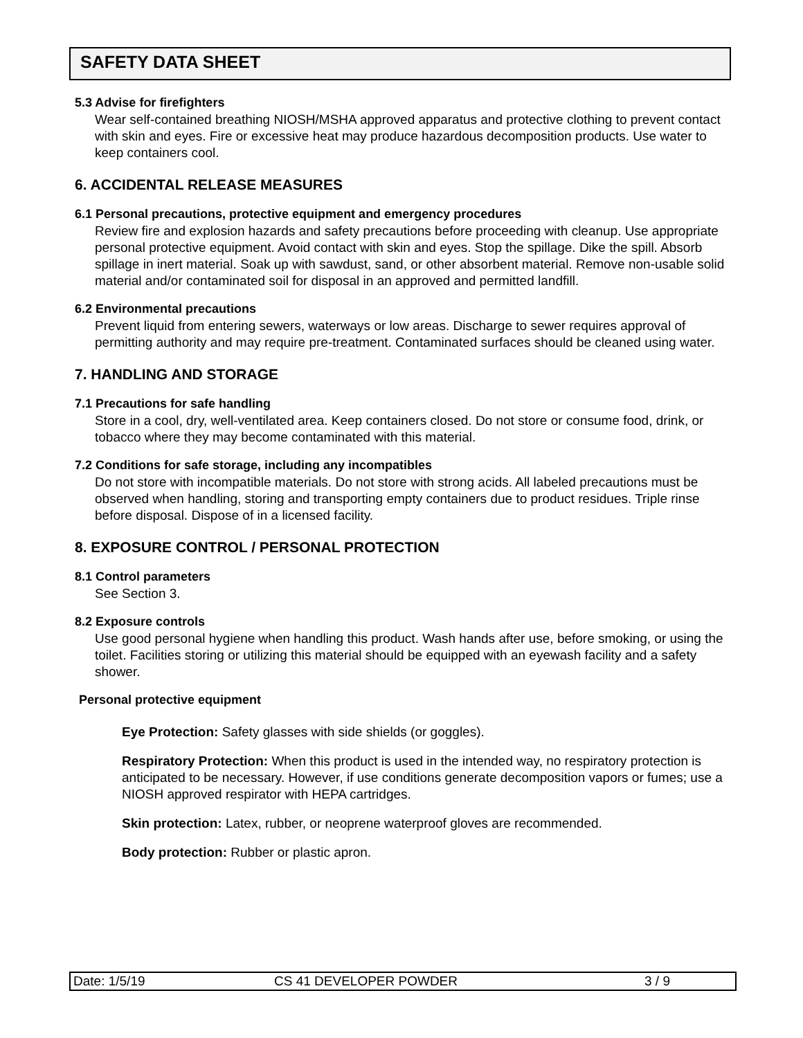SAFETY DATA SHEET
5.3 Advise for firefighters
Wear self-contained breathing NIOSH/MSHA approved apparatus and protective clothing to prevent contact with skin and eyes. Fire or excessive heat may produce hazardous decomposition products. Use water to keep containers cool.
6. ACCIDENTAL RELEASE MEASURES
6.1 Personal precautions, protective equipment and emergency procedures
Review fire and explosion hazards and safety precautions before proceeding with cleanup. Use appropriate personal protective equipment. Avoid contact with skin and eyes. Stop the spillage. Dike the spill. Absorb spillage in inert material. Soak up with sawdust, sand, or other absorbent material. Remove non-usable solid material and/or contaminated soil for disposal in an approved and permitted landfill.
6.2 Environmental precautions
Prevent liquid from entering sewers, waterways or low areas. Discharge to sewer requires approval of permitting authority and may require pre-treatment. Contaminated surfaces should be cleaned using water.
7. HANDLING AND STORAGE
7.1 Precautions for safe handling
Store in a cool, dry, well-ventilated area. Keep containers closed. Do not store or consume food, drink, or tobacco where they may become contaminated with this material.
7.2 Conditions for safe storage, including any incompatibles
Do not store with incompatible materials. Do not store with strong acids. All labeled precautions must be observed when handling, storing and transporting empty containers due to product residues. Triple rinse before disposal. Dispose of in a licensed facility.
8. EXPOSURE CONTROL / PERSONAL PROTECTION
8.1 Control parameters
See Section 3.
8.2 Exposure controls
Use good personal hygiene when handling this product. Wash hands after use, before smoking, or using the toilet. Facilities storing or utilizing this material should be equipped with an eyewash facility and a safety shower.
Personal protective equipment
Eye Protection: Safety glasses with side shields (or goggles).
Respiratory Protection: When this product is used in the intended way, no respiratory protection is anticipated to be necessary. However, if use conditions generate decomposition vapors or fumes; use a NIOSH approved respirator with HEPA cartridges.
Skin protection: Latex, rubber, or neoprene waterproof gloves are recommended.
Body protection: Rubber or plastic apron.
Date: 1/5/19 CS 41 DEVELOPER POWDER 3 / 9